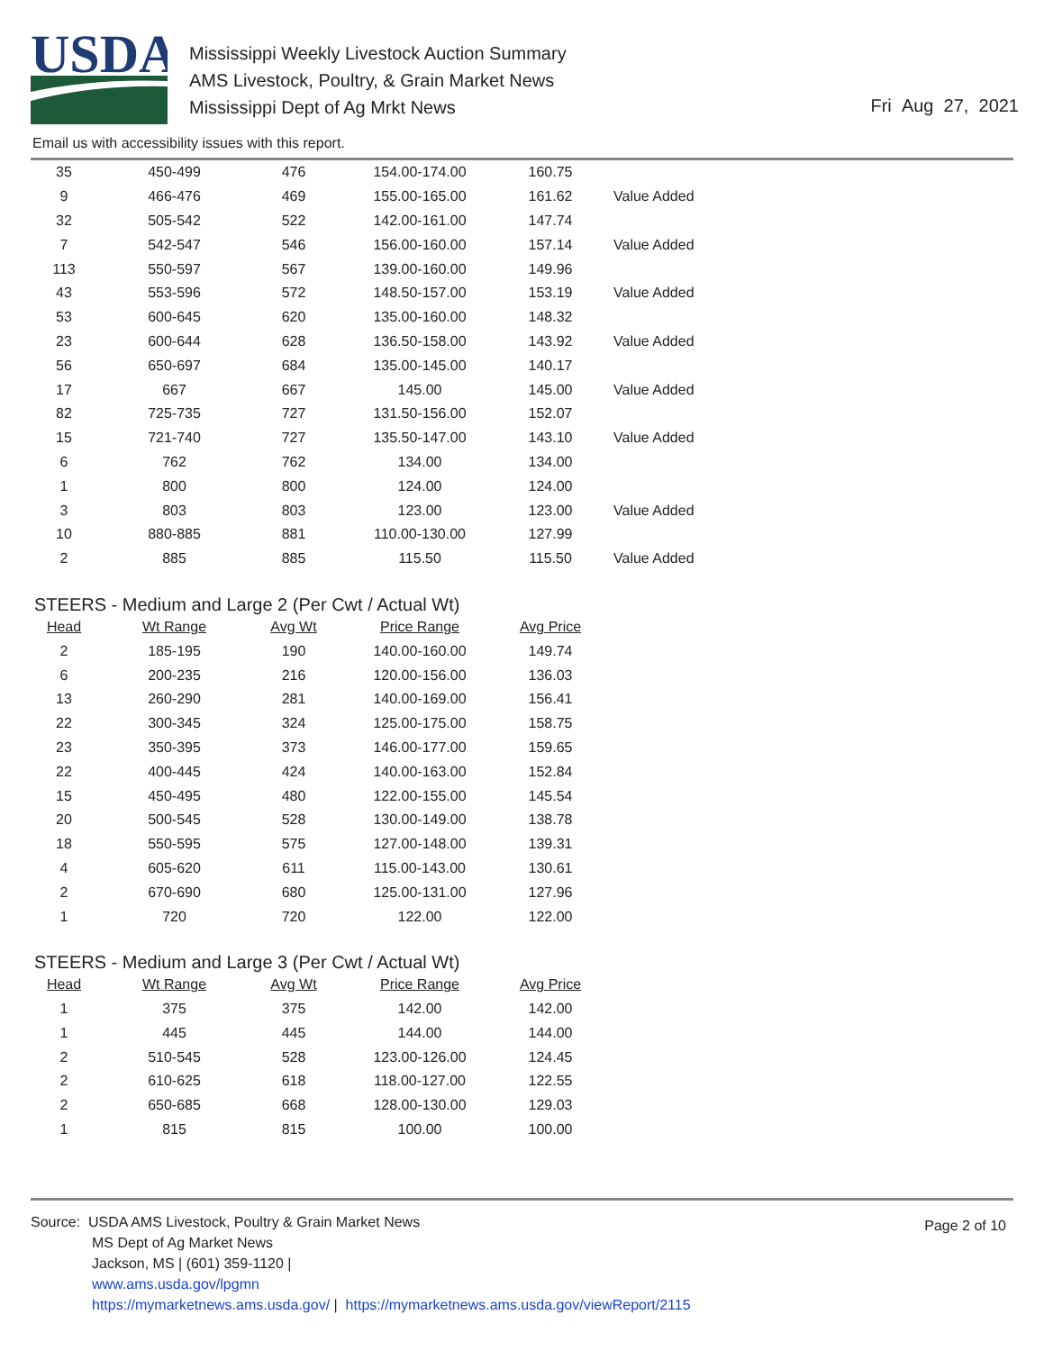USDA
Mississippi Weekly Livestock Auction Summary
AMS Livestock, Poultry, & Grain Market News
Mississippi Dept of Ag Mrkt News
Fri Aug 27, 2021
Email us with accessibility issues with this report.
| 35 | 450-499 | 476 | 154.00-174.00 | 160.75 | |
| 9 | 466-476 | 469 | 155.00-165.00 | 161.62 | Value Added |
| 32 | 505-542 | 522 | 142.00-161.00 | 147.74 | |
| 7 | 542-547 | 546 | 156.00-160.00 | 157.14 | Value Added |
| 113 | 550-597 | 567 | 139.00-160.00 | 149.96 | |
| 43 | 553-596 | 572 | 148.50-157.00 | 153.19 | Value Added |
| 53 | 600-645 | 620 | 135.00-160.00 | 148.32 | |
| 23 | 600-644 | 628 | 136.50-158.00 | 143.92 | Value Added |
| 56 | 650-697 | 684 | 135.00-145.00 | 140.17 | |
| 17 | 667 | 667 | 145.00 | 145.00 | Value Added |
| 82 | 725-735 | 727 | 131.50-156.00 | 152.07 | |
| 15 | 721-740 | 727 | 135.50-147.00 | 143.10 | Value Added |
| 6 | 762 | 762 | 134.00 | 134.00 | |
| 1 | 800 | 800 | 124.00 | 124.00 | |
| 3 | 803 | 803 | 123.00 | 123.00 | Value Added |
| 10 | 880-885 | 881 | 110.00-130.00 | 127.99 | |
| 2 | 885 | 885 | 115.50 | 115.50 | Value Added |
STEERS - Medium and Large 2 (Per Cwt / Actual Wt)
| Head | Wt Range | Avg Wt | Price Range | Avg Price |
| --- | --- | --- | --- | --- |
| 2 | 185-195 | 190 | 140.00-160.00 | 149.74 |
| 6 | 200-235 | 216 | 120.00-156.00 | 136.03 |
| 13 | 260-290 | 281 | 140.00-169.00 | 156.41 |
| 22 | 300-345 | 324 | 125.00-175.00 | 158.75 |
| 23 | 350-395 | 373 | 146.00-177.00 | 159.65 |
| 22 | 400-445 | 424 | 140.00-163.00 | 152.84 |
| 15 | 450-495 | 480 | 122.00-155.00 | 145.54 |
| 20 | 500-545 | 528 | 130.00-149.00 | 138.78 |
| 18 | 550-595 | 575 | 127.00-148.00 | 139.31 |
| 4 | 605-620 | 611 | 115.00-143.00 | 130.61 |
| 2 | 670-690 | 680 | 125.00-131.00 | 127.96 |
| 1 | 720 | 720 | 122.00 | 122.00 |
STEERS - Medium and Large 3 (Per Cwt / Actual Wt)
| Head | Wt Range | Avg Wt | Price Range | Avg Price |
| --- | --- | --- | --- | --- |
| 1 | 375 | 375 | 142.00 | 142.00 |
| 1 | 445 | 445 | 144.00 | 144.00 |
| 2 | 510-545 | 528 | 123.00-126.00 | 124.45 |
| 2 | 610-625 | 618 | 118.00-127.00 | 122.55 |
| 2 | 650-685 | 668 | 128.00-130.00 | 129.03 |
| 1 | 815 | 815 | 100.00 | 100.00 |
Page 2 of 10
Source: USDA AMS Livestock, Poultry & Grain Market News
MS Dept of Ag Market News
Jackson, MS | (601) 359-1120 |
www.ams.usda.gov/lpgmn
https://mymarketnews.ams.usda.gov/ | https://mymarketnews.ams.usda.gov/viewReport/2115